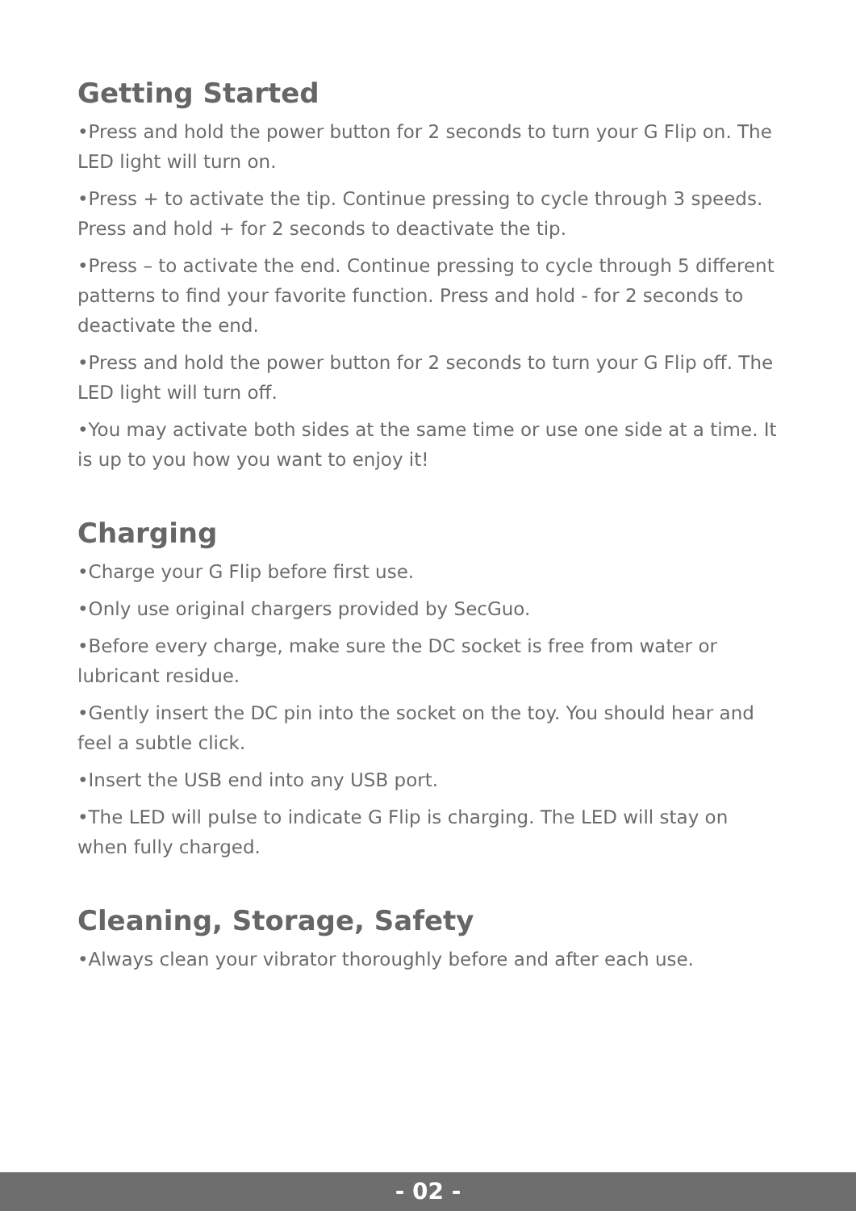Getting Started
•Press and hold the power button for 2 seconds to turn your G Flip on. The LED light will turn on.
•Press + to activate the tip. Continue pressing to cycle through 3 speeds. Press and hold + for 2 seconds to deactivate the tip.
•Press – to activate the end. Continue pressing to cycle through 5 different patterns to find your favorite function. Press and hold - for 2 seconds to deactivate the end.
•Press and hold the power button for 2 seconds to turn your G Flip off. The LED light will turn off.
•You may activate both sides at the same time or use one side at a time. It is up to you how you want to enjoy it!
Charging
•Charge your G Flip before first use.
•Only use original chargers provided by SecGuo.
•Before every charge, make sure the DC socket is free from water or lubricant residue.
•Gently insert the DC pin into the socket on the toy. You should hear and feel a subtle click.
•Insert the USB end into any USB port.
•The LED will pulse to indicate G Flip is charging. The LED will stay on when fully charged.
Cleaning, Storage, Safety
•Always clean your vibrator thoroughly before and after each use.
- 02 -